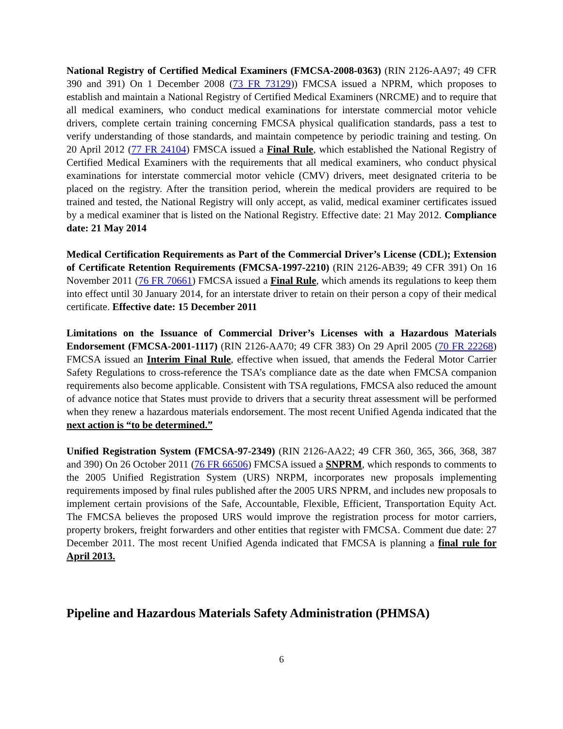National Registry of Certified Medical Examiners (FMCSA-2008-0363) (RIN 2126-AA97; 49 CFR 390 and 391) On 1 December 2008 (73 FR 73129)) FMCSA issued a NPRM, which proposes to establish and maintain a National Registry of Certified Medical Examiners (NRCME) and to require that all medical examiners, who conduct medical examinations for interstate commercial motor vehicle drivers, complete certain training concerning FMCSA physical qualification standards, pass a test to verify understanding of those standards, and maintain competence by periodic training and testing. On 20 April 2012 (77 FR 24104) FMSCA issued a Final Rule, which established the National Registry of Certified Medical Examiners with the requirements that all medical examiners, who conduct physical examinations for interstate commercial motor vehicle (CMV) drivers, meet designated criteria to be placed on the registry. After the transition period, wherein the medical providers are required to be trained and tested, the National Registry will only accept, as valid, medical examiner certificates issued by a medical examiner that is listed on the National Registry. Effective date: 21 May 2012. Compliance date: 21 May 2014
Medical Certification Requirements as Part of the Commercial Driver’s License (CDL); Extension of Certificate Retention Requirements (FMCSA-1997-2210) (RIN 2126-AB39; 49 CFR 391) On 16 November 2011 (76 FR 70661) FMCSA issued a Final Rule, which amends its regulations to keep them into effect until 30 January 2014, for an interstate driver to retain on their person a copy of their medical certificate. Effective date: 15 December 2011
Limitations on the Issuance of Commercial Driver’s Licenses with a Hazardous Materials Endorsement (FMCSA-2001-1117) (RIN 2126-AA70; 49 CFR 383) On 29 April 2005 (70 FR 22268) FMCSA issued an Interim Final Rule, effective when issued, that amends the Federal Motor Carrier Safety Regulations to cross-reference the TSA’s compliance date as the date when FMCSA companion requirements also become applicable. Consistent with TSA regulations, FMCSA also reduced the amount of advance notice that States must provide to drivers that a security threat assessment will be performed when they renew a hazardous materials endorsement. The most recent Unified Agenda indicated that the next action is “to be determined.”
Unified Registration System (FMCSA-97-2349) (RIN 2126-AA22; 49 CFR 360, 365, 366, 368, 387 and 390) On 26 October 2011 (76 FR 66506) FMCSA issued a SNPRM, which responds to comments to the 2005 Unified Registration System (URS) NRPM, incorporates new proposals implementing requirements imposed by final rules published after the 2005 URS NPRM, and includes new proposals to implement certain provisions of the Safe, Accountable, Flexible, Efficient, Transportation Equity Act. The FMCSA believes the proposed URS would improve the registration process for motor carriers, property brokers, freight forwarders and other entities that register with FMCSA. Comment due date: 27 December 2011. The most recent Unified Agenda indicated that FMCSA is planning a final rule for April 2013.
Pipeline and Hazardous Materials Safety Administration (PHMSA)
6